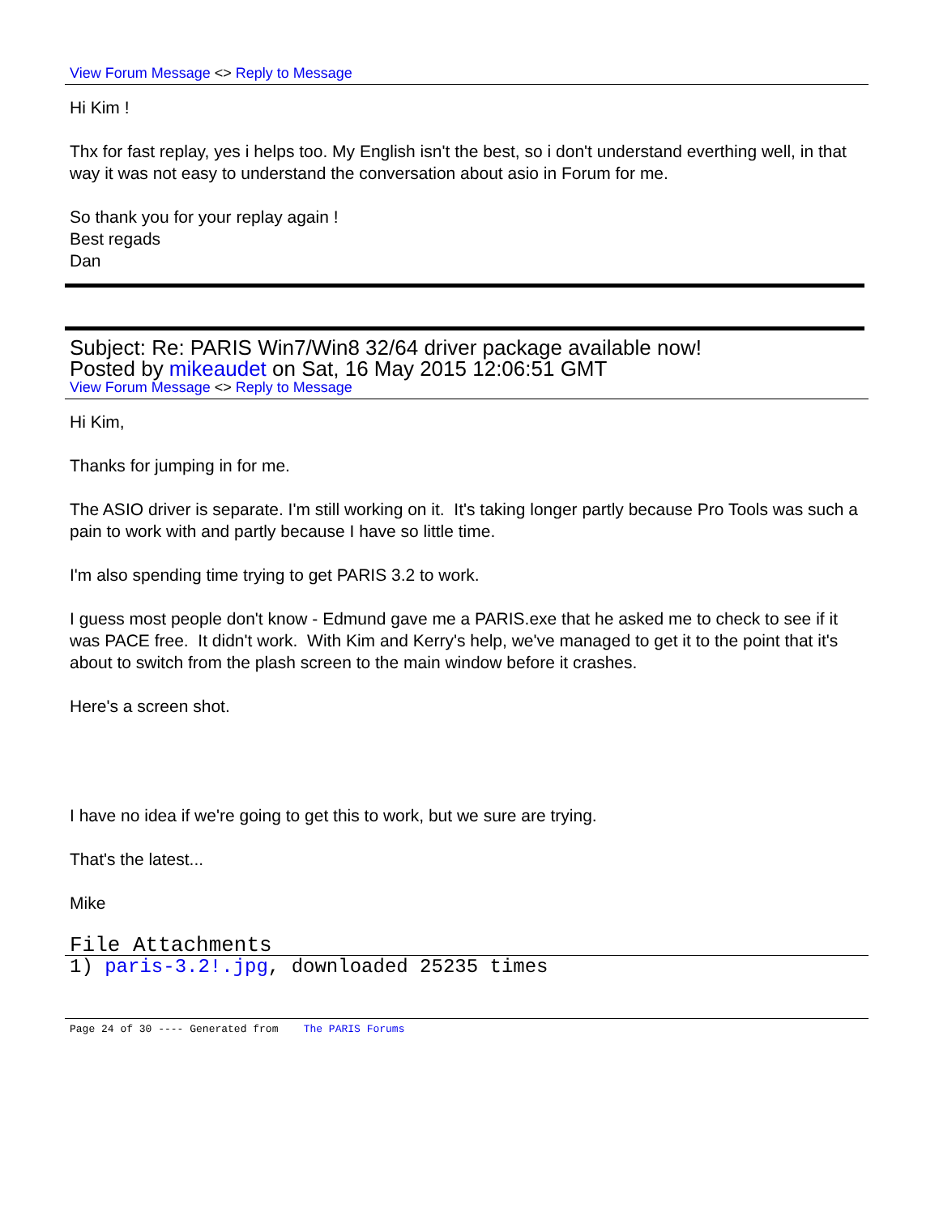View Forum Message <> Reply to Message
Hi Kim !
Thx for fast replay, yes i helps too. My English isn't the best, so i don't understand everthing well, in that way it was not easy to understand the conversation about asio in Forum for me.
So thank you for your replay again !
Best regads
Dan
Subject: Re: PARIS Win7/Win8 32/64 driver package available now!
Posted by mikeaudet on Sat, 16 May 2015 12:06:51 GMT
View Forum Message <> Reply to Message
Hi Kim,
Thanks for jumping in for me.
The ASIO driver is separate. I'm still working on it. It's taking longer partly because Pro Tools was such a pain to work with and partly because I have so little time.
I'm also spending time trying to get PARIS 3.2 to work.
I guess most people don't know - Edmund gave me a PARIS.exe that he asked me to check to see if it was PACE free. It didn't work. With Kim and Kerry's help, we've managed to get it to the point that it's about to switch from the plash screen to the main window before it crashes.
Here's a screen shot.
I have no idea if we're going to get this to work, but we sure are trying.
That's the latest...
Mike
File Attachments
1) paris-3.2!.jpg, downloaded 25235 times
Page 24 of 30 ---- Generated from The PARIS Forums